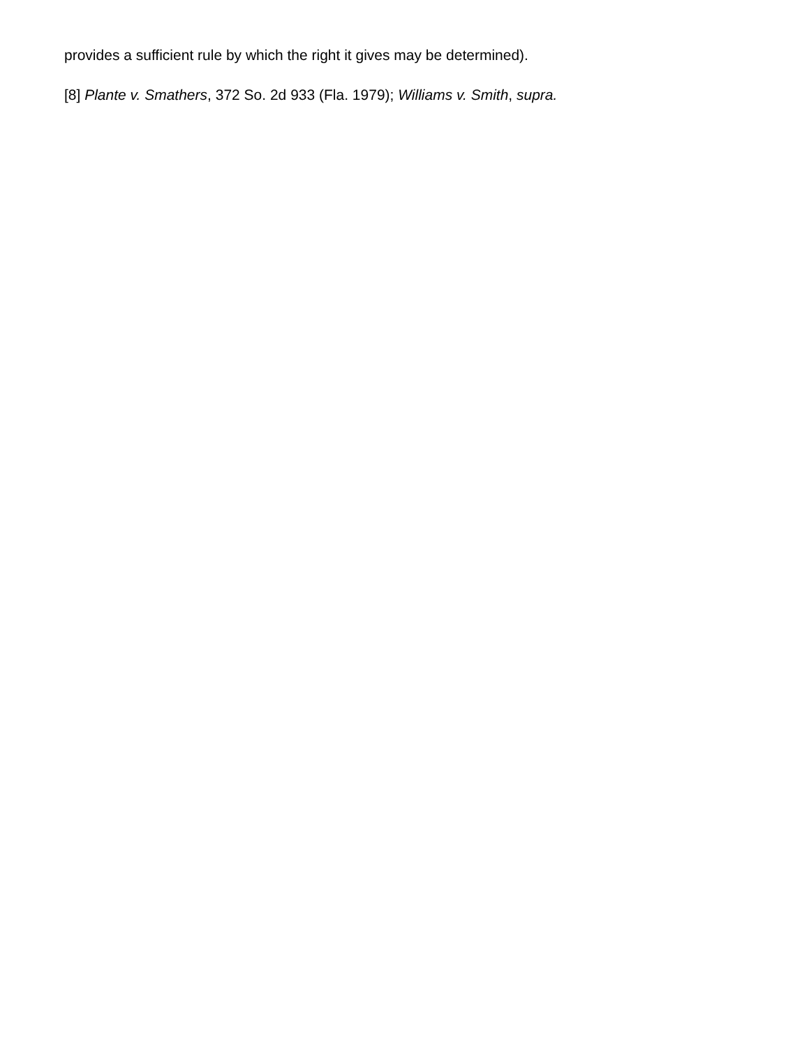provides a sufficient rule by which the right it gives may be determined).
[8] Plante v. Smathers, 372 So. 2d 933 (Fla. 1979); Williams v. Smith, supra.